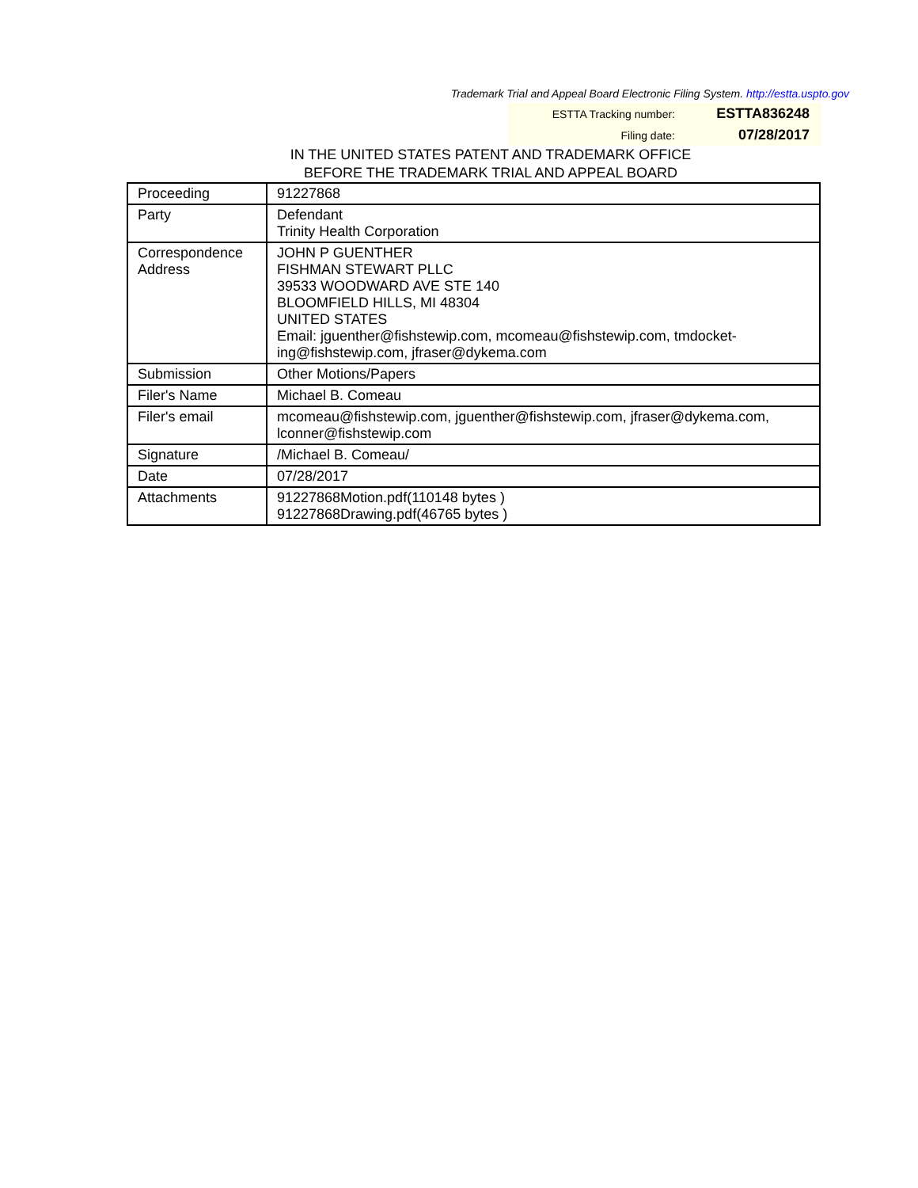Trademark Trial and Appeal Board Electronic Filing System. http://estta.uspto.gov
ESTTA Tracking number: ESTTA836248
Filing date: 07/28/2017
IN THE UNITED STATES PATENT AND TRADEMARK OFFICE
BEFORE THE TRADEMARK TRIAL AND APPEAL BOARD
| Proceeding | 91227868 |
| Party | Defendant Trinity Health Corporation |
| Correspondence Address | JOHN P GUENTHER FISHMAN STEWART PLLC 39533 WOODWARD AVE STE 140 BLOOMFIELD HILLS, MI 48304 UNITED STATES Email: jguenther@fishstewip.com, mcomeau@fishstewip.com, tmdocket-ing@fishstewip.com, jfraser@dykema.com |
| Submission | Other Motions/Papers |
| Filer's Name | Michael B. Comeau |
| Filer's email | mcomeau@fishstewip.com, jguenther@fishstewip.com, jfraser@dykema.com, lconner@fishstewip.com |
| Signature | /Michael B. Comeau/ |
| Date | 07/28/2017 |
| Attachments | 91227868Motion.pdf(110148 bytes ) 91227868Drawing.pdf(46765 bytes ) |